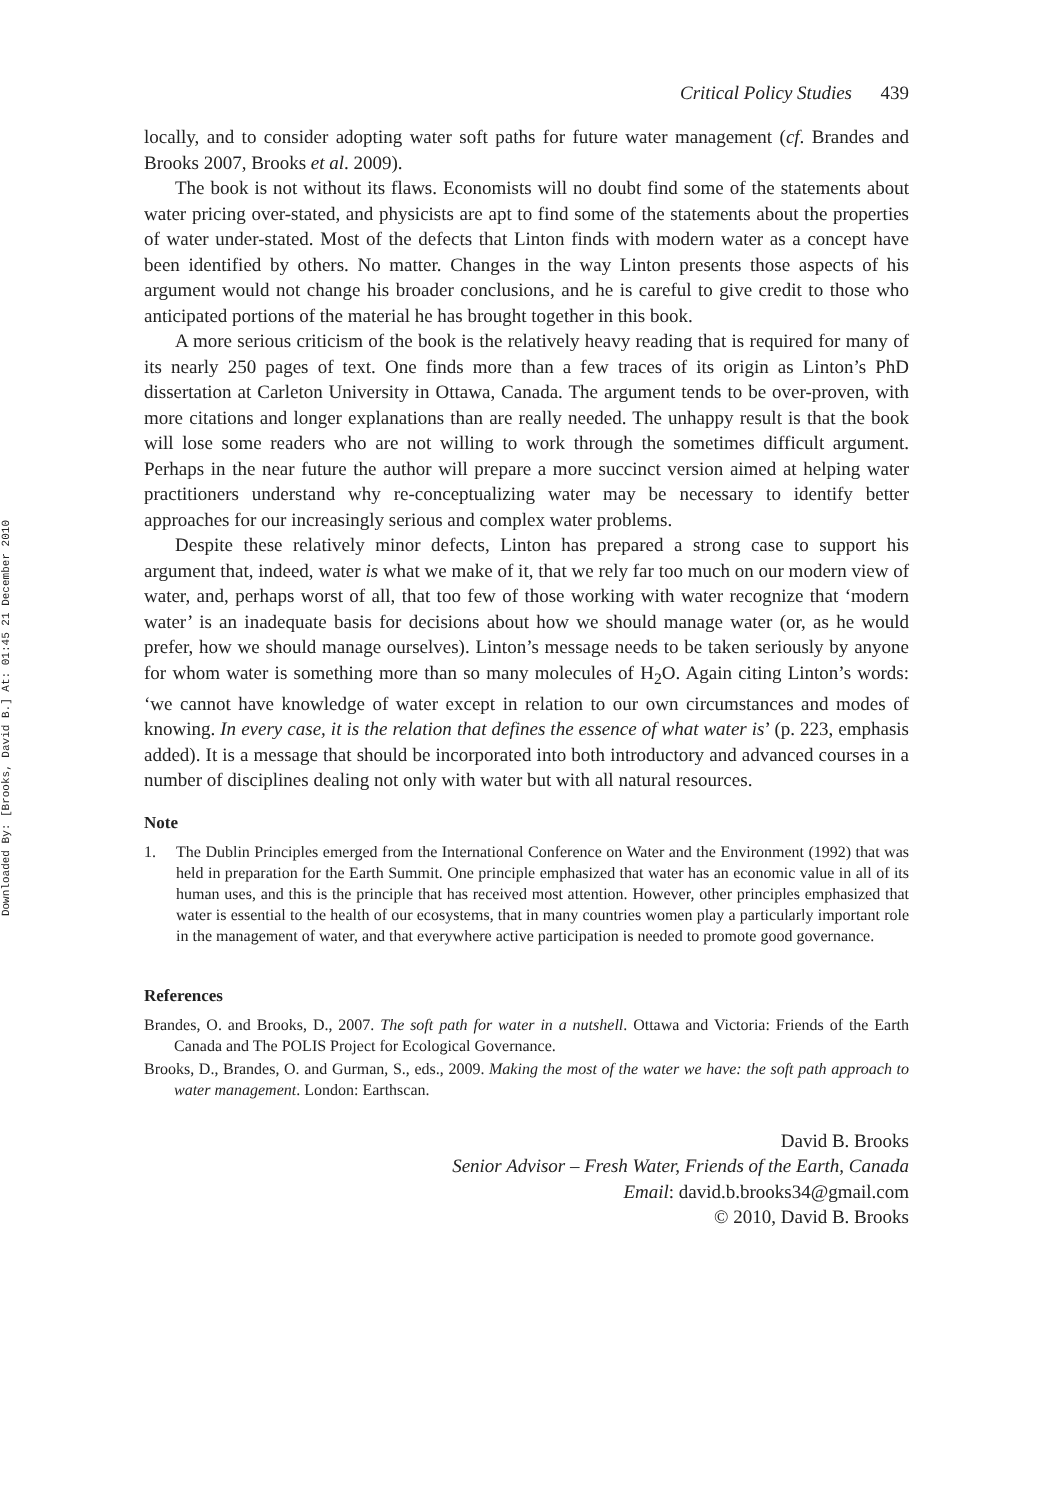Downloaded By: [Brooks, David B.] At: 01:45 21 December 2010
Critical Policy Studies 439
locally, and to consider adopting water soft paths for future water management (cf. Brandes and Brooks 2007, Brooks et al. 2009).
The book is not without its flaws. Economists will no doubt find some of the statements about water pricing over-stated, and physicists are apt to find some of the statements about the properties of water under-stated. Most of the defects that Linton finds with modern water as a concept have been identified by others. No matter. Changes in the way Linton presents those aspects of his argument would not change his broader conclusions, and he is careful to give credit to those who anticipated portions of the material he has brought together in this book.
A more serious criticism of the book is the relatively heavy reading that is required for many of its nearly 250 pages of text. One finds more than a few traces of its origin as Linton’s PhD dissertation at Carleton University in Ottawa, Canada. The argument tends to be over-proven, with more citations and longer explanations than are really needed. The unhappy result is that the book will lose some readers who are not willing to work through the sometimes difficult argument. Perhaps in the near future the author will prepare a more succinct version aimed at helping water practitioners understand why re-conceptualizing water may be necessary to identify better approaches for our increasingly serious and complex water problems.
Despite these relatively minor defects, Linton has prepared a strong case to support his argument that, indeed, water is what we make of it, that we rely far too much on our modern view of water, and, perhaps worst of all, that too few of those working with water recognize that ‘modern water’ is an inadequate basis for decisions about how we should manage water (or, as he would prefer, how we should manage ourselves). Linton’s message needs to be taken seriously by anyone for whom water is something more than so many molecules of H<sub>2</sub>O. Again citing Linton’s words: ‘we cannot have knowledge of water except in relation to our own circumstances and modes of knowing. In every case, it is the relation that defines the essence of what water is’ (p. 223, emphasis added). It is a message that should be incorporated into both introductory and advanced courses in a number of disciplines dealing not only with water but with all natural resources.
Note
1. The Dublin Principles emerged from the International Conference on Water and the Environment (1992) that was held in preparation for the Earth Summit. One principle emphasized that water has an economic value in all of its human uses, and this is the principle that has received most attention. However, other principles emphasized that water is essential to the health of our ecosystems, that in many countries women play a particularly important role in the management of water, and that everywhere active participation is needed to promote good governance.
References
Brandes, O. and Brooks, D., 2007. The soft path for water in a nutshell. Ottawa and Victoria: Friends of the Earth Canada and The POLIS Project for Ecological Governance.
Brooks, D., Brandes, O. and Gurman, S., eds., 2009. Making the most of the water we have: the soft path approach to water management. London: Earthscan.
David B. Brooks
Senior Advisor – Fresh Water, Friends of the Earth, Canada
Email: david.b.brooks34@gmail.com
© 2010, David B. Brooks